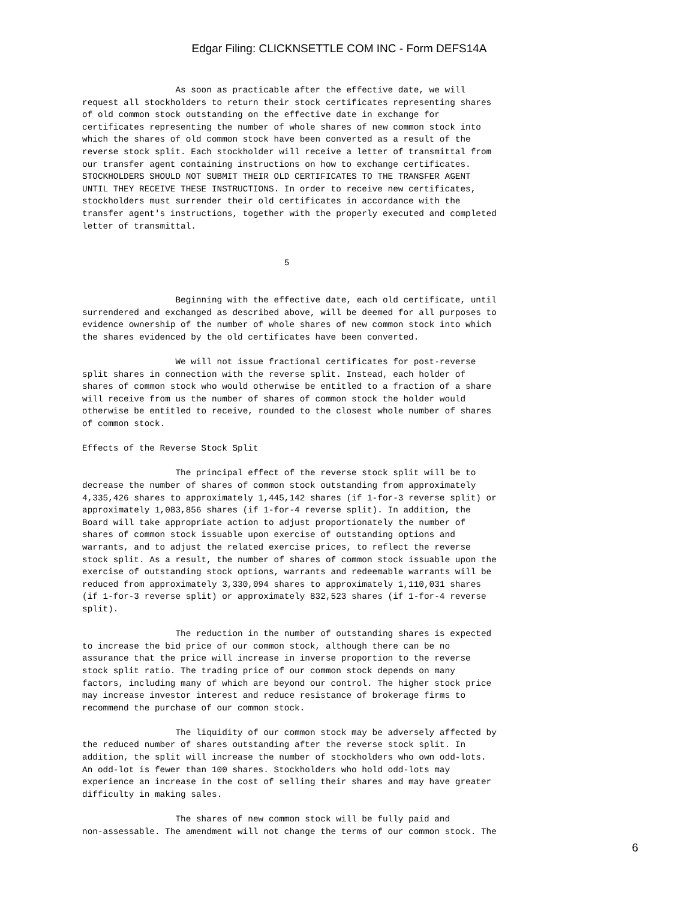Edgar Filing: CLICKNSETTLE COM INC - Form DEFS14A
                  As soon as practicable after the effective date, we will
request all stockholders to return their stock certificates representing shares
of old common stock outstanding on the effective date in exchange for
certificates representing the number of whole shares of new common stock into
which the shares of old common stock have been converted as a result of the
reverse stock split. Each stockholder will receive a letter of transmittal from
our transfer agent containing instructions on how to exchange certificates.
STOCKHOLDERS SHOULD NOT SUBMIT THEIR OLD CERTIFICATES TO THE TRANSFER AGENT
UNTIL THEY RECEIVE THESE INSTRUCTIONS. In order to receive new certificates,
stockholders must surrender their old certificates in accordance with the
transfer agent's instructions, together with the properly executed and completed
letter of transmittal.


                                       5


                  Beginning with the effective date, each old certificate, until
surrendered and exchanged as described above, will be deemed for all purposes to
evidence ownership of the number of whole shares of new common stock into which
the shares evidenced by the old certificates have been converted.

                  We will not issue fractional certificates for post-reverse
split shares in connection with the reverse split. Instead, each holder of
shares of common stock who would otherwise be entitled to a fraction of a share
will receive from us the number of shares of common stock the holder would
otherwise be entitled to receive, rounded to the closest whole number of shares
of common stock.

Effects of the Reverse Stock Split

                  The principal effect of the reverse stock split will be to
decrease the number of shares of common stock outstanding from approximately
4,335,426 shares to approximately 1,445,142 shares (if 1-for-3 reverse split) or
approximately 1,083,856 shares (if 1-for-4 reverse split). In addition, the
Board will take appropriate action to adjust proportionately the number of
shares of common stock issuable upon exercise of outstanding options and
warrants, and to adjust the related exercise prices, to reflect the reverse
stock split. As a result, the number of shares of common stock issuable upon the
exercise of outstanding stock options, warrants and redeemable warrants will be
reduced from approximately 3,330,094 shares to approximately 1,110,031 shares
(if 1-for-3 reverse split) or approximately 832,523 shares (if 1-for-4 reverse
split).

                  The reduction in the number of outstanding shares is expected
to increase the bid price of our common stock, although there can be no
assurance that the price will increase in inverse proportion to the reverse
stock split ratio. The trading price of our common stock depends on many
factors, including many of which are beyond our control. The higher stock price
may increase investor interest and reduce resistance of brokerage firms to
recommend the purchase of our common stock.

                  The liquidity of our common stock may be adversely affected by
the reduced number of shares outstanding after the reverse stock split. In
addition, the split will increase the number of stockholders who own odd-lots.
An odd-lot is fewer than 100 shares. Stockholders who hold odd-lots may
experience an increase in the cost of selling their shares and may have greater
difficulty in making sales.

                  The shares of new common stock will be fully paid and
non-assessable. The amendment will not change the terms of our common stock. The
6